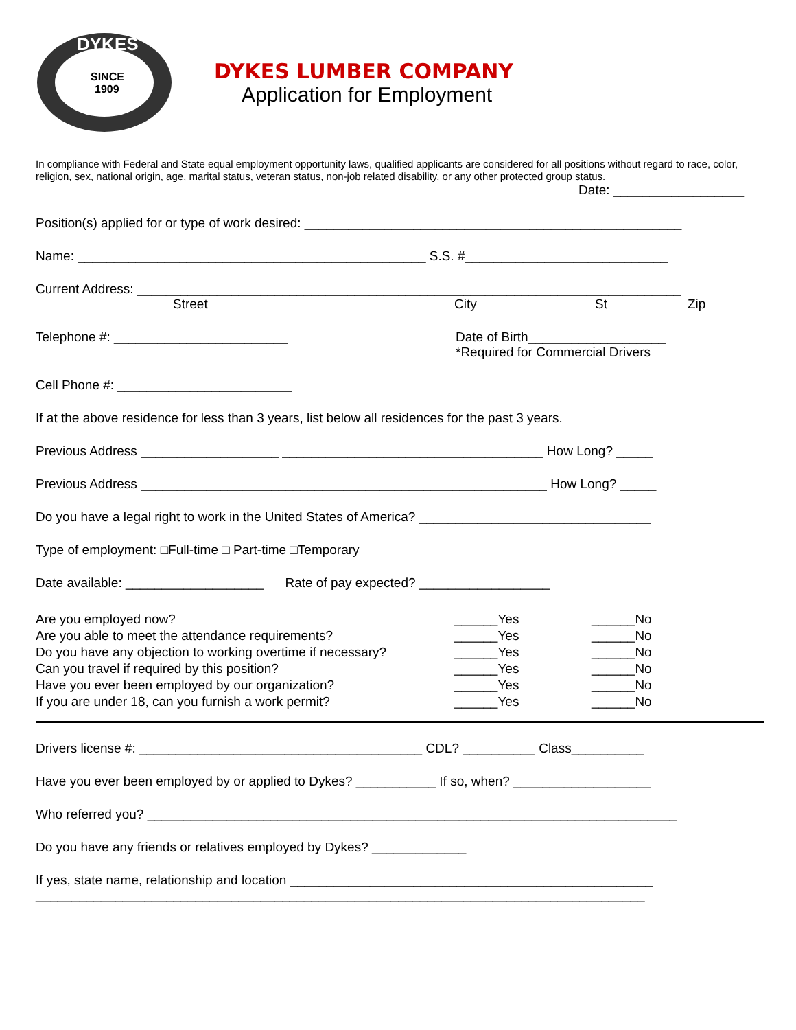SINCE
1909
DYKES
DYKES LUMBER COMPANY
Application for Employment
In compliance with Federal and State equal employment opportunity laws, qualified applicants are considered for all positions without regard to race, color, religion, sex, national origin, age, marital status, veteran status, non-job related disability, or any other protected group status.
Date: __________________
Position(s) applied for or type of work desired: ____________________________________________________
Name: ________________________________________________ S.S. #____________________________
Current Address: ___________________________________________________________________________
Street City St Zip
Telephone #: ________________________ Date of Birth___________________
*Required for Commercial Drivers
Cell Phone #: ________________________
If at the above residence for less than 3 years, list below all residences for the past 3 years.
Previous Address ___________________ ____________________________________ How Long? _____
Previous Address ________________________________________________________ How Long? _____
Do you have a legal right to work in the United States of America? ________________________________
Type of employment: □Full-time □ Part-time □Temporary
Date available: ___________________ Rate of pay expected? __________________
Are you employed now? ______Yes ______No Are you able to meet the attendance requirements? ______Yes ______No Do you have any objection to working overtime if necessary? ______Yes ______No Can you travel if required by this position? ______Yes ______No Have you ever been employed by our organization? ______Yes ______No If you are under 18, can you furnish a work permit? ______Yes ______No
Drivers license #: _______________________________________ CDL? __________ Class__________
Have you ever been employed by or applied to Dykes? ___________ If so, when? ___________________
Who referred you? _________________________________________________________________________
Do you have any friends or relatives employed by Dykes? _____________
If yes, state name, relationship and location __________________________________________________
____________________________________________________________________________________